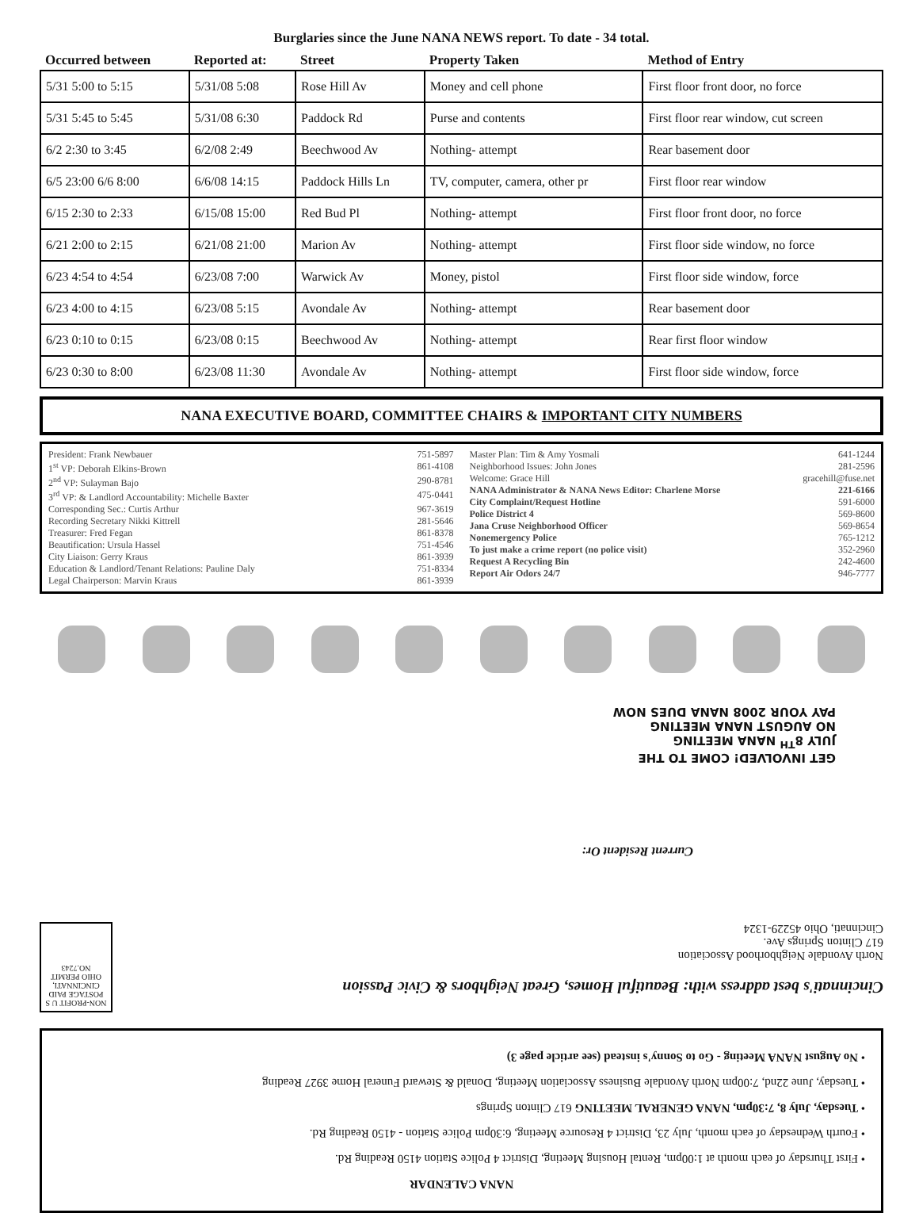Burglaries since the June NANA NEWS report. To date - 34 total.
| Occurred between | Reported at: | Street | Property Taken | Method of Entry |
| --- | --- | --- | --- | --- |
| 5/31 5:00 to 5:15 | 5/31/08 5:08 | Rose Hill Av | Money and cell phone | First floor front door, no force |
| 5/31 5:45 to 5:45 | 5/31/08 6:30 | Paddock Rd | Purse and contents | First floor rear window, cut screen |
| 6/2 2:30 to 3:45 | 6/2/08 2:49 | Beechwood Av | Nothing- attempt | Rear basement door |
| 6/5 23:00 6/6 8:00 | 6/6/08 14:15 | Paddock Hills Ln | TV, computer, camera, other pr | First floor rear window |
| 6/15 2:30 to 2:33 | 6/15/08 15:00 | Red Bud Pl | Nothing- attempt | First floor front door, no force |
| 6/21 2:00 to 2:15 | 6/21/08 21:00 | Marion Av | Nothing- attempt | First floor side window, no force |
| 6/23 4:54 to 4:54 | 6/23/08 7:00 | Warwick Av | Money, pistol | First floor side window, force |
| 6/23 4:00 to 4:15 | 6/23/08 5:15 | Avondale Av | Nothing- attempt | Rear basement door |
| 6/23 0:10 to 0:15 | 6/23/08 0:15 | Beechwood Av | Nothing- attempt | Rear first floor window |
| 6/23 0:30 to 8:00 | 6/23/08 11:30 | Avondale Av | Nothing- attempt | First floor side window, force |
NANA EXECUTIVE BOARD, COMMITTEE CHAIRS & IMPORTANT CITY NUMBERS
President: Frank Newbauer 751-5897
1<sup>st</sup> VP: Deborah Elkins-Brown 861-4108
2<sup>nd</sup> VP: Sulayman Bajo 290-8781
3<sup>rd</sup> VP: & Landlord Accountability: Michelle Baxter 475-0441
Corresponding Sec.: Curtis Arthur 967-3619
Recording Secretary Nikki Kittrell 281-5646
Treasurer: Fred Fegan 861-8378
Beautification: Ursula Hassel 751-4546
City Liaison: Gerry Kraus 861-3939
Education & Landlord/Tenant Relations: Pauline Daly 751-8334
Legal Chairperson: Marvin Kraus 861-3939
Master Plan: Tim & Amy Yosmali 641-1244
Neighborhood Issues: John Jones 281-2596
Welcome: Grace Hill gracehill@fuse.net
NANA Administrator & NANA News Editor: Charlene Morse 221-6166
City Complaint/Request Hotline 591-6000
Police District 4 569-8600
Jana Cruse Neighborhood Officer 569-8654
Nonemergency Police 765-1212
To just make a crime report (no police visit) 352-2960
Request A Recycling Bin 242-4600
Report Air Odors 24/7 946-7777
NANA CALENDAR
• First Thursday of each month at 1:00pm, Rental Housing Meeting, District 4 Police Station 4150 Reading Rd.
• Fourth Wednesday of each month, July 23, District 4 Resource Meeting, 6:30pm Police Station - 4150 Reading Rd.
• Tuesday, July 8, 7:30pm, NANA GENERAL MEETING 617 Clinton Springs
• Tuesday, June 22nd, 7:00pm North Avondale Business Association Meeting, Donald & Steward Funeral Home 3927 Reading
• No August NANA Meeting - Go to Sonny's instead (see article page 3)
Cincinnati's best address with: Beautiful Homes, Great Neighbors & Civic Passion
North Avondale Neighborhood Association
617 Clinton Springs Ave.
Cincinnati, Ohio 45229-1324
NON-PROFIT U S POSTAGE PAID CINCINNATI, OHIO PERMIT NO.7243
Current Resident Or:
GET INVOLVED! COME TO THE
JULY 8<sup>TH</sup> NANA MEETING
NO AUGUST NANA MEETING
PAY YOUR 2008 NANA DUES NOW